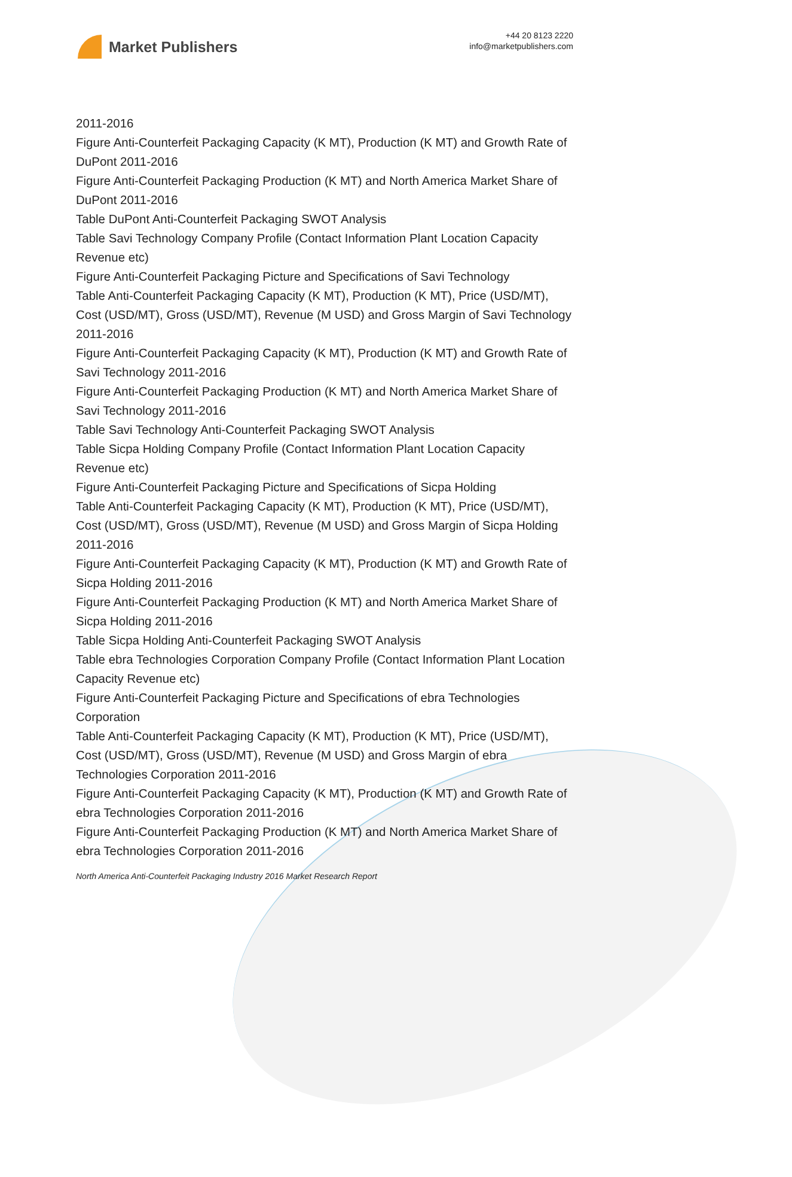Market Publishers
+44 20 8123 2220
info@marketpublishers.com
2011-2016
Figure Anti-Counterfeit Packaging Capacity (K MT), Production (K MT) and Growth Rate of DuPont 2011-2016
Figure Anti-Counterfeit Packaging Production (K MT) and North America Market Share of DuPont 2011-2016
Table DuPont Anti-Counterfeit Packaging SWOT Analysis
Table Savi Technology Company Profile (Contact Information Plant Location Capacity Revenue etc)
Figure Anti-Counterfeit Packaging Picture and Specifications of Savi Technology
Table Anti-Counterfeit Packaging Capacity (K MT), Production (K MT), Price (USD/MT), Cost (USD/MT), Gross (USD/MT), Revenue (M USD) and Gross Margin of Savi Technology 2011-2016
Figure Anti-Counterfeit Packaging Capacity (K MT), Production (K MT) and Growth Rate of Savi Technology 2011-2016
Figure Anti-Counterfeit Packaging Production (K MT) and North America Market Share of Savi Technology 2011-2016
Table Savi Technology Anti-Counterfeit Packaging SWOT Analysis
Table Sicpa Holding Company Profile (Contact Information Plant Location Capacity Revenue etc)
Figure Anti-Counterfeit Packaging Picture and Specifications of Sicpa Holding
Table Anti-Counterfeit Packaging Capacity (K MT), Production (K MT), Price (USD/MT), Cost (USD/MT), Gross (USD/MT), Revenue (M USD) and Gross Margin of Sicpa Holding 2011-2016
Figure Anti-Counterfeit Packaging Capacity (K MT), Production (K MT) and Growth Rate of Sicpa Holding 2011-2016
Figure Anti-Counterfeit Packaging Production (K MT) and North America Market Share of Sicpa Holding 2011-2016
Table Sicpa Holding Anti-Counterfeit Packaging SWOT Analysis
Table ebra Technologies Corporation Company Profile (Contact Information Plant Location Capacity Revenue etc)
Figure Anti-Counterfeit Packaging Picture and Specifications of ebra Technologies Corporation
Table Anti-Counterfeit Packaging Capacity (K MT), Production (K MT), Price (USD/MT), Cost (USD/MT), Gross (USD/MT), Revenue (M USD) and Gross Margin of ebra Technologies Corporation 2011-2016
Figure Anti-Counterfeit Packaging Capacity (K MT), Production (K MT) and Growth Rate of ebra Technologies Corporation 2011-2016
Figure Anti-Counterfeit Packaging Production (K MT) and North America Market Share of ebra Technologies Corporation 2011-2016
North America Anti-Counterfeit Packaging Industry 2016 Market Research Report